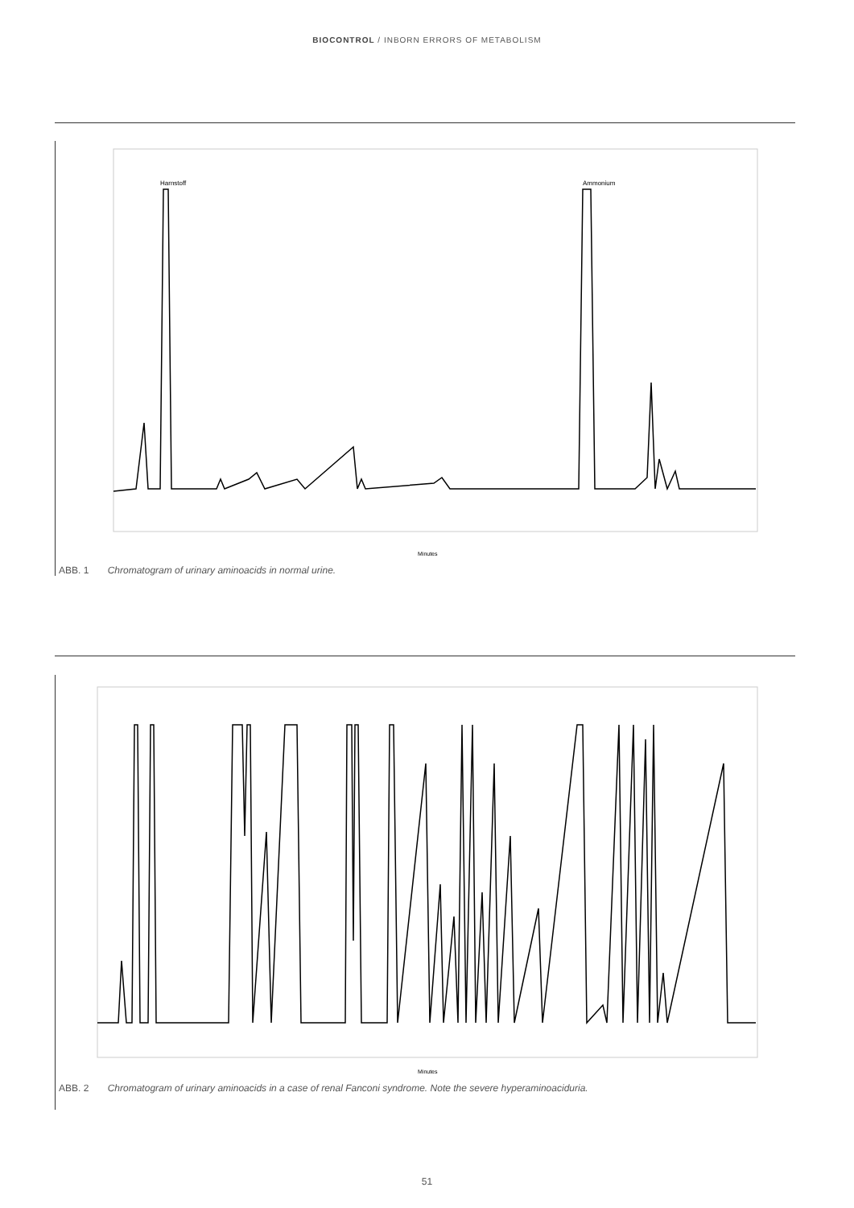BIOCONTROL / INBORN ERRORS OF METABOLISM
Harnstoff
Ammonium
Minutes
ABB. 1 Chromatogram of urinary aminoacids in normal urine.
Minutes
ABB. 2 Chromatogram of urinary aminoacids in a case of renal Fanconi syndrome. Note the severe hyperaminoaciduria.
51